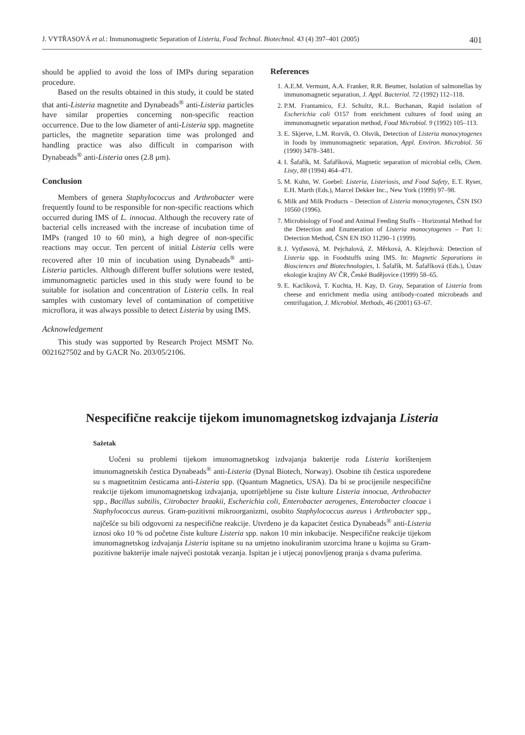J. VYTŘASOVÁ et al.: Immunomagnetic Separation of Listeria, Food Technol. Biotechnol. 43 (4) 397–401 (2005) 401
should be applied to avoid the loss of IMPs during separation procedure.
Based on the results obtained in this study, it could be stated that anti-Listeria magnetite and Dynabeads<sup>®</sup> anti-Listeria particles have similar properties concerning non-specific reaction occurrence. Due to the low diameter of anti-Listeria spp. magnetite particles, the magnetite separation time was prolonged and handling practice was also difficult in comparison with Dynabeads<sup>®</sup> anti-Listeria ones (2.8 µm).
Conclusion
Members of genera Staphylococcus and Arthrobacter were frequently found to be responsible for non-specific reactions which occurred during IMS of L. innocua. Although the recovery rate of bacterial cells increased with the increase of incubation time of IMPs (ranged 10 to 60 min), a high degree of non-specific reactions may occur. Ten percent of initial Listeria cells were recovered after 10 min of incubation using Dynabeads<sup>®</sup> anti-Listeria particles. Although different buffer solutions were tested, immunomagnetic particles used in this study were found to be suitable for isolation and concentration of Listeria cells. In real samples with customary level of contamination of competitive microflora, it was always possible to detect Listeria by using IMS.
Acknowledgement
This study was supported by Research Project MSMT No. 0021627502 and by GACR No. 203/05/2106.
References
1. A.E.M. Vermunt, A.A. Franker, R.R. Beumer, Isolation of salmonellas by immunomagnetic separation, J. Appl. Bacteriol. 72 (1992) 112–118.
2. P.M. Frantamico, F.J. Schultz, R.L. Buchanan, Rapid isolation of Escherichia coli O157 from enrichment cultures of food using an immunomagnetic separation method, Food Microbiol. 9 (1992) 105–113.
3. E. Skjerve, L.M. Rorvik, O. Olsvik, Detection of Listeria monocytogenes in foods by immunomagnetic separation, Appl. Environ. Microbiol. 56 (1990) 3478–3481.
4. I. Šafařík, M. Šafaříková, Magnetic separation of microbial cells, Chem. Listy, 88 (1994) 464–471.
5. M. Kuhn, W. Goebel: Listeria, Listeriosis, and Food Safety, E.T. Ryser, E.H. Marth (Eds.), Marcel Dekker Inc., New York (1999) 97–98.
6. Milk and Milk Products – Detection of Listeria monocytogenes, ČSN ISO 10560 (1996).
7. Microbiology of Food and Animal Feeding Stuffs – Horizontal Method for the Detection and Enumeration of Listeria monocytogenes – Part 1: Detection Method, ČSN EN ISO 11290–1 (1999).
8. J. Vytřasová, M. Pejchalová, Z. Měrková, A. Klejchová: Detection of Listeria spp. in Foodstuffs using IMS. In: Magnetic Separations in Biosciences and Biotechnologies, I. Šafařík, M. Šafaříková (Eds.), Ústav ekologie krajiny AV ČR, České Budějovice (1999) 58–65.
9. E. Kaclíková, T. Kuchta, H. Kay, D. Gray, Separation of Listeria from cheese and enrichment media using antibody-coated microbeads and centrifugation, J. Microbiol. Methods, 46 (2001) 63–67.
Nespecifične reakcije tijekom imunomagnetskog izdvajanja Listeria
Sažetak
Uočeni su problemi tijekom imunomagnetskog izdvajanja bakterije roda Listeria korištenjem imunomagnetskih čestica Dynabeads<sup>®</sup> anti-Listeria (Dynal Biotech, Norway). Osobine tih čestica uspoređene su s magnetitnim česticama anti-Listeria spp. (Quantum Magnetics, USA). Da bi se procijenile nespecifične reakcije tijekom imunomagnetskog izdvajanja, upotrijebljene su čiste kulture Listeria innocua, Arthrobacter spp., Bacillus subtilis, Citrobacter braakii, Escherichia coli, Enterobacter aerogenes, Enterobacter cloacae i Staphylococcus aureus. Gram-pozitivni mikroorganizmi, osobito Staphylococcus aureus i Arthrobacter spp., najčešće su bili odgovorni za nespecifične reakcije. Utvrđeno je da kapacitet čestica Dynabeads<sup>®</sup> anti-Listeria iznosi oko 10 % od početne čiste kulture Listeria spp. nakon 10 min inkubacije. Nespecifične reakcije tijekom imunomagnetskog izdvajanja Listeria ispitane su na umjetno inokuliranim uzorcima hrane u kojima su Gram-pozitivne bakterije imale najveći postotak vezanja. Ispitan je i utjecaj ponovljenog pranja s dvama puferima.